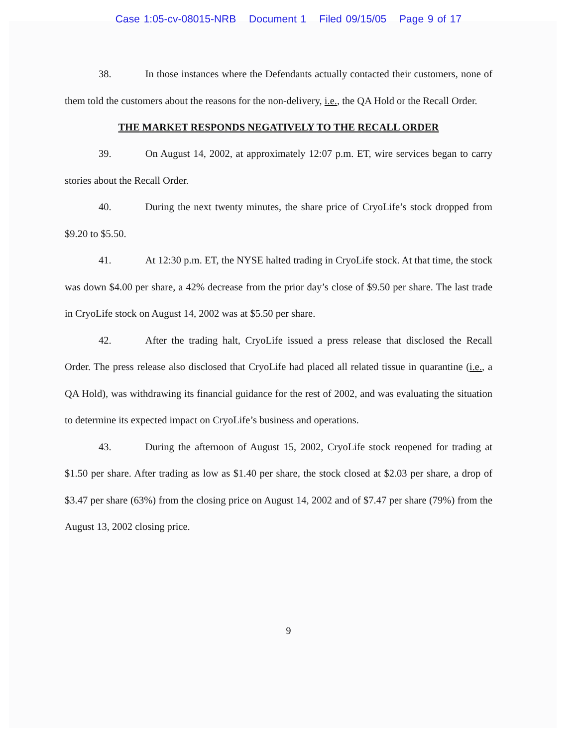Case 1:05-cv-08015-NRB Document 1 Filed 09/15/05 Page 9 of 17
38. In those instances where the Defendants actually contacted their customers, none of them told the customers about the reasons for the non-delivery, i.e., the QA Hold or the Recall Order.
THE MARKET RESPONDS NEGATIVELY TO THE RECALL ORDER
39. On August 14, 2002, at approximately 12:07 p.m. ET, wire services began to carry stories about the Recall Order.
40. During the next twenty minutes, the share price of CryoLife’s stock dropped from $9.20 to $5.50.
41. At 12:30 p.m. ET, the NYSE halted trading in CryoLife stock. At that time, the stock was down $4.00 per share, a 42% decrease from the prior day’s close of $9.50 per share. The last trade in CryoLife stock on August 14, 2002 was at $5.50 per share.
42. After the trading halt, CryoLife issued a press release that disclosed the Recall Order. The press release also disclosed that CryoLife had placed all related tissue in quarantine (i.e., a QA Hold), was withdrawing its financial guidance for the rest of 2002, and was evaluating the situation to determine its expected impact on CryoLife’s business and operations.
43. During the afternoon of August 15, 2002, CryoLife stock reopened for trading at $1.50 per share. After trading as low as $1.40 per share, the stock closed at $2.03 per share, a drop of $3.47 per share (63%) from the closing price on August 14, 2002 and of $7.47 per share (79%) from the August 13, 2002 closing price.
9